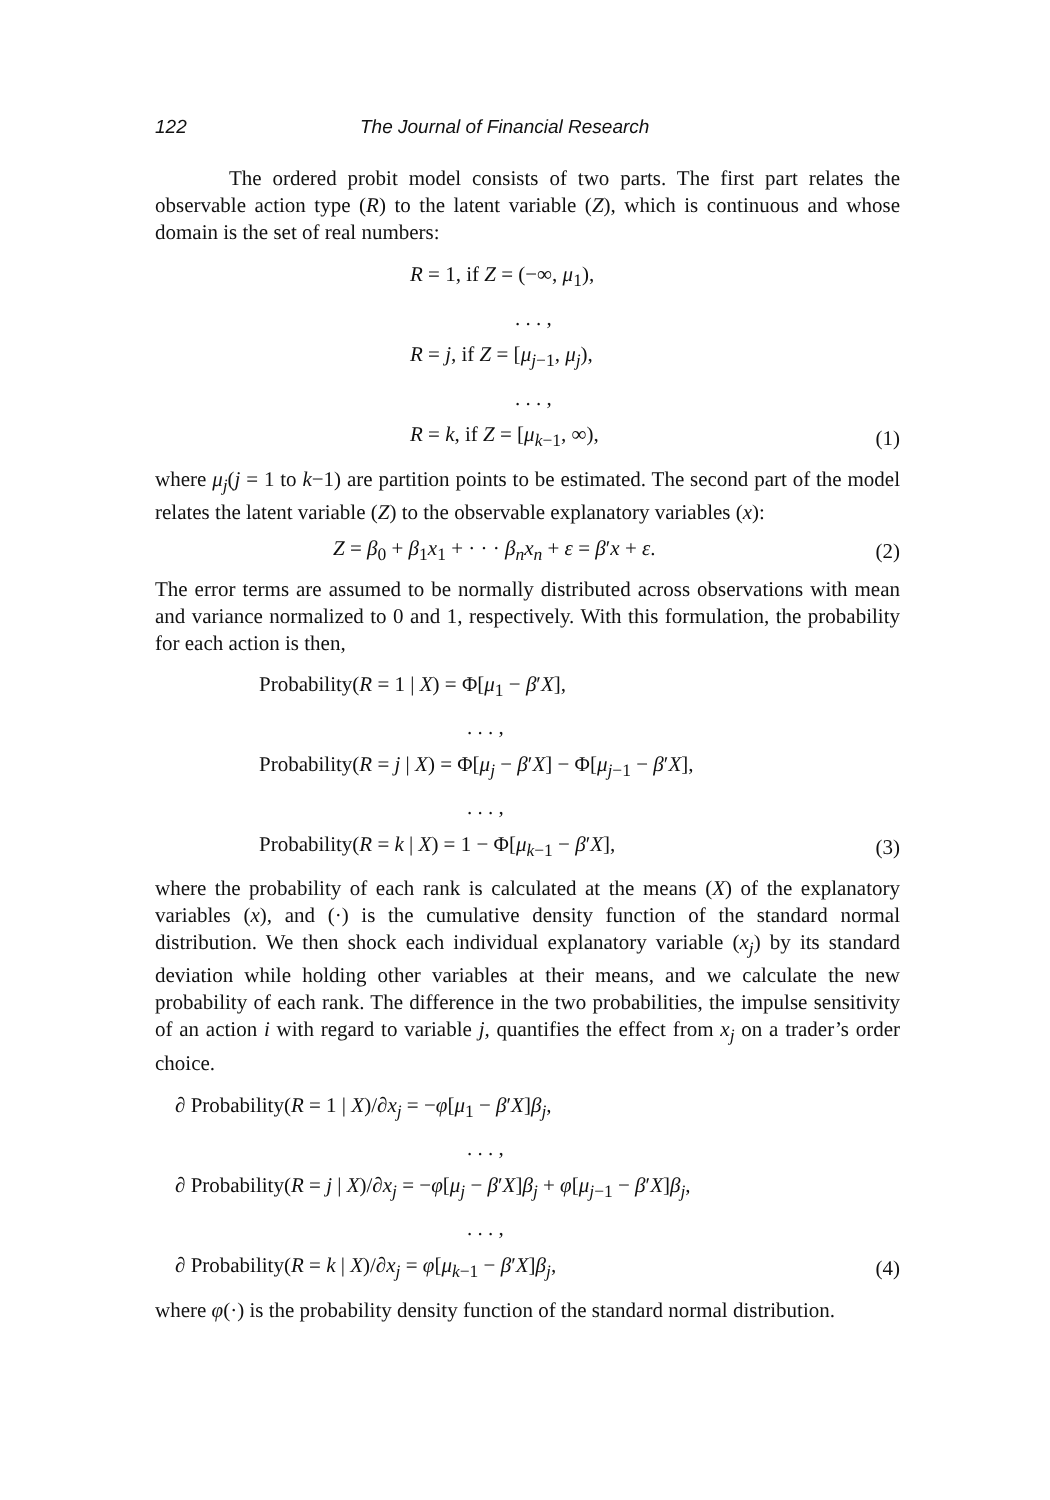122 The Journal of Financial Research
The ordered probit model consists of two parts. The first part relates the observable action type (R) to the latent variable (Z), which is continuous and whose domain is the set of real numbers:
R = 1, if Z = (−∞, μ<sub>1</sub>),
. . . ,
R = j, if Z = [μ<sub>j−1</sub>, μ<sub>j</sub>),
. . . ,
R = k, if Z = [μ<sub>k−1</sub>, ∞), (1)
where μ<sub>j</sub>(j = 1 to k−1) are partition points to be estimated. The second part of the model relates the latent variable (Z) to the observable explanatory variables (x):
Z = β<sub>0</sub> + β<sub>1</sub>x<sub>1</sub> + · · · β<sub>n</sub>x<sub>n</sub> + ε = β′x + ε.
(2)
The error terms are assumed to be normally distributed across observations with mean and variance normalized to 0 and 1, respectively. With this formulation, the probability for each action is then,
Probability(R = 1 | X) = Φ[μ<sub>1</sub> − β′X],
. . . ,
Probability(R = j | X) = Φ[μ<sub>j</sub> − β′X] − Φ[μ<sub>j−1</sub> − β′X],
. . . ,
Probability(R = k | X) = 1 − Φ[μ<sub>k−1</sub> − β′X],
(3)
where the probability of each rank is calculated at the means (X) of the explanatory variables (x), and (·) is the cumulative density function of the standard normal distribution. We then shock each individual explanatory variable (x<sub>j</sub>) by its standard deviation while holding other variables at their means, and we calculate the new probability of each rank. The difference in the two probabilities, the impulse sensitivity of an action i with regard to variable j, quantifies the effect from x<sub>j</sub> on a trader’s order choice.
∂ Probability(R = 1 | X)/∂x<sub>j</sub> = −φ[μ<sub>1</sub> − β′X]β<sub>j</sub>,
. . . ,
∂ Probability(R = j | X)/∂x<sub>j</sub> = −φ[μ<sub>j</sub> − β′X]β<sub>j</sub> + φ[μ<sub>j−1</sub> − β′X]β<sub>j</sub>,
. . . ,
∂ Probability(R = k | X)/∂x<sub>j</sub> = φ[μ<sub>k−1</sub> − β′X]β<sub>j</sub>,
(4)
where φ(·) is the probability density function of the standard normal distribution.